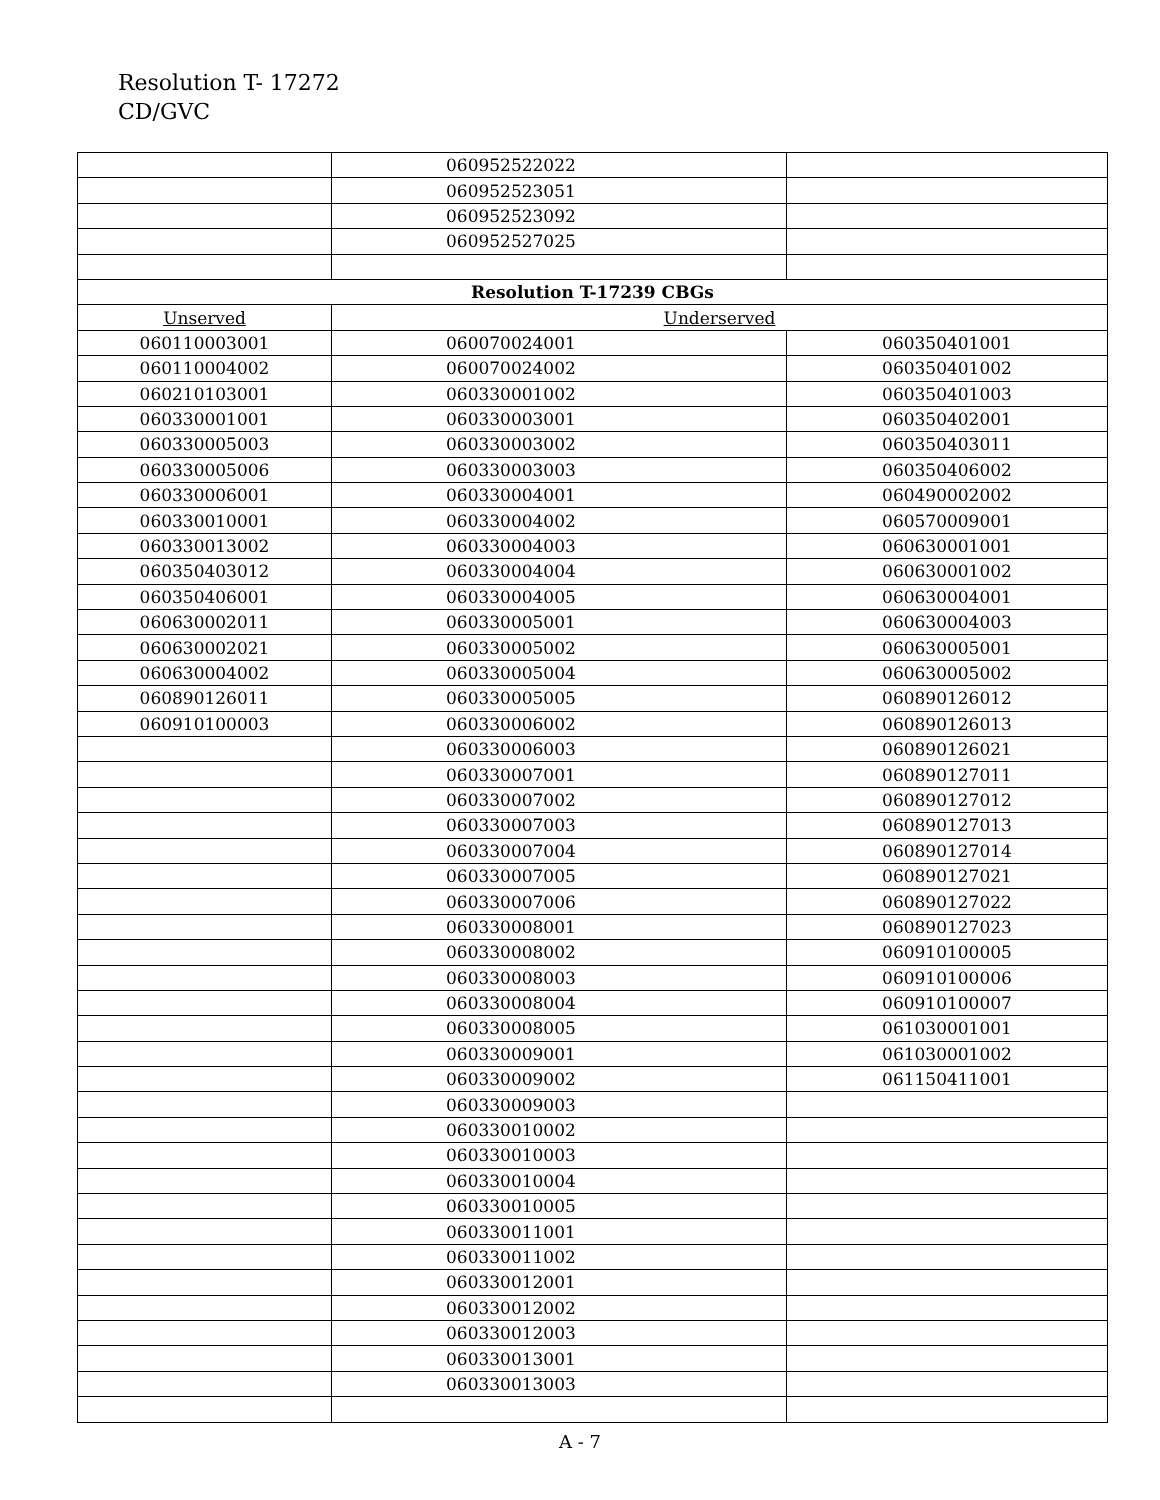Resolution T- 17272
CD/GVC
| | 060952522022 | |
| | 060952523051 | |
| | 060952523092 | |
| | 060952527025 | |
| Resolution T-17239 CBGs | | |
| Unserved | Underserved | |
| 060110003001 | 060070024001 | 060350401001 |
| 060110004002 | 060070024002 | 060350401002 |
| 060210103001 | 060330001002 | 060350401003 |
| 060330001001 | 060330003001 | 060350402001 |
| 060330005003 | 060330003002 | 060350403011 |
| 060330005006 | 060330003003 | 060350406002 |
| 060330006001 | 060330004001 | 060490002002 |
| 060330010001 | 060330004002 | 060570009001 |
| 060330013002 | 060330004003 | 060630001001 |
| 060350403012 | 060330004004 | 060630001002 |
| 060350406001 | 060330004005 | 060630004001 |
| 060630002011 | 060330005001 | 060630004003 |
| 060630002021 | 060330005002 | 060630005001 |
| 060630004002 | 060330005004 | 060630005002 |
| 060890126011 | 060330005005 | 060890126012 |
| 060910100003 | 060330006002 | 060890126013 |
| | 060330006003 | 060890126021 |
| | 060330007001 | 060890127011 |
| | 060330007002 | 060890127012 |
| | 060330007003 | 060890127013 |
| | 060330007004 | 060890127014 |
| | 060330007005 | 060890127021 |
| | 060330007006 | 060890127022 |
| | 060330008001 | 060890127023 |
| | 060330008002 | 060910100005 |
| | 060330008003 | 060910100006 |
| | 060330008004 | 060910100007 |
| | 060330008005 | 061030001001 |
| | 060330009001 | 061030001002 |
| | 060330009002 | 061150411001 |
| | 060330009003 | |
| | 060330010002 | |
| | 060330010003 | |
| | 060330010004 | |
| | 060330010005 | |
| | 060330011001 | |
| | 060330011002 | |
| | 060330012001 | |
| | 060330012002 | |
| | 060330012003 | |
| | 060330013001 | |
| | 060330013003 | |
A - 7